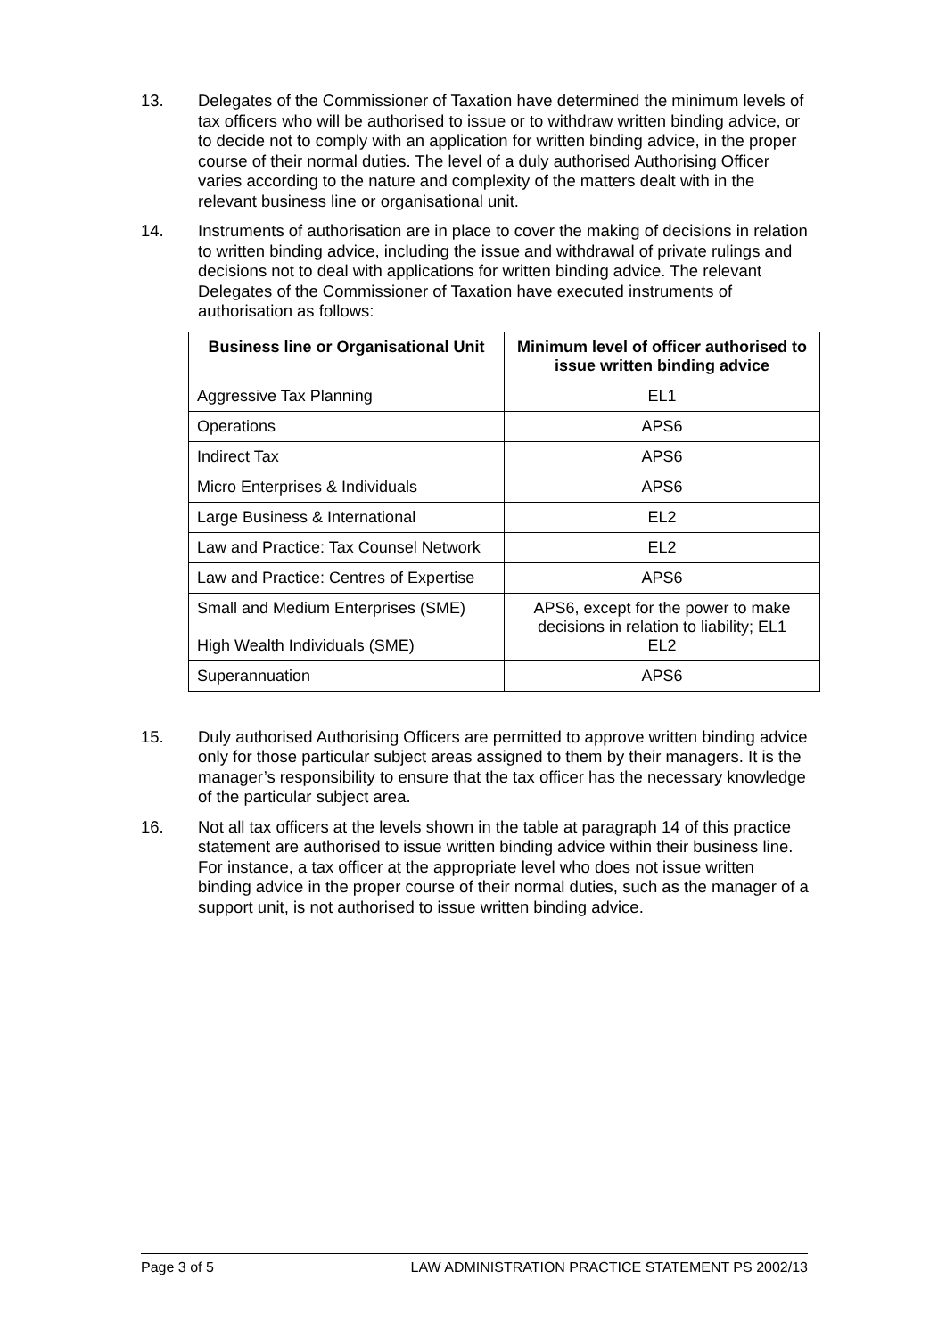13. Delegates of the Commissioner of Taxation have determined the minimum levels of tax officers who will be authorised to issue or to withdraw written binding advice, or to decide not to comply with an application for written binding advice, in the proper course of their normal duties. The level of a duly authorised Authorising Officer varies according to the nature and complexity of the matters dealt with in the relevant business line or organisational unit.
14. Instruments of authorisation are in place to cover the making of decisions in relation to written binding advice, including the issue and withdrawal of private rulings and decisions not to deal with applications for written binding advice. The relevant Delegates of the Commissioner of Taxation have executed instruments of authorisation as follows:
| Business line or Organisational Unit | Minimum level of officer authorised to issue written binding advice |
| --- | --- |
| Aggressive Tax Planning | EL1 |
| Operations | APS6 |
| Indirect Tax | APS6 |
| Micro Enterprises & Individuals | APS6 |
| Large Business & International | EL2 |
| Law and Practice: Tax Counsel Network | EL2 |
| Law and Practice: Centres of Expertise | APS6 |
| Small and Medium Enterprises (SME) High Wealth Individuals (SME) | APS6, except for the power to make decisions in relation to liability; EL1 EL2 |
| Superannuation | APS6 |
15. Duly authorised Authorising Officers are permitted to approve written binding advice only for those particular subject areas assigned to them by their managers. It is the manager’s responsibility to ensure that the tax officer has the necessary knowledge of the particular subject area.
16. Not all tax officers at the levels shown in the table at paragraph 14 of this practice statement are authorised to issue written binding advice within their business line. For instance, a tax officer at the appropriate level who does not issue written binding advice in the proper course of their normal duties, such as the manager of a support unit, is not authorised to issue written binding advice.
Page 3 of 5 LAW ADMINISTRATION PRACTICE STATEMENT PS 2002/13